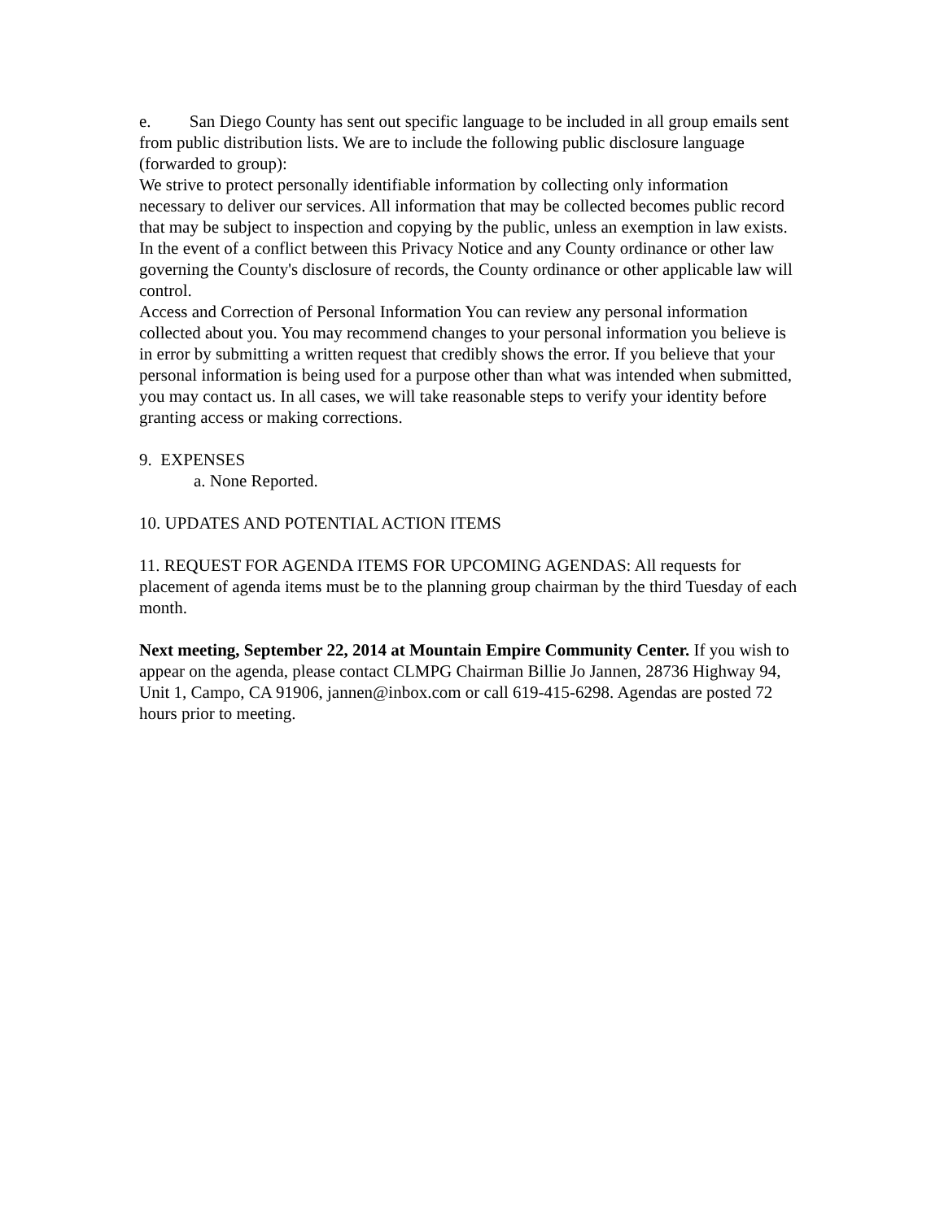e. San Diego County has sent out specific language to be included in all group emails sent from public distribution lists. We are to include the following public disclosure language (forwarded to group):
We strive to protect personally identifiable information by collecting only information necessary to deliver our services. All information that may be collected becomes public record that may be subject to inspection and copying by the public, unless an exemption in law exists. In the event of a conflict between this Privacy Notice and any County ordinance or other law governing the County's disclosure of records, the County ordinance or other applicable law will control.
Access and Correction of Personal Information You can review any personal information collected about you. You may recommend changes to your personal information you believe is in error by submitting a written request that credibly shows the error. If you believe that your personal information is being used for a purpose other than what was intended when submitted, you may contact us. In all cases, we will take reasonable steps to verify your identity before granting access or making corrections.
9. EXPENSES
a. None Reported.
10. UPDATES AND POTENTIAL ACTION ITEMS
11. REQUEST FOR AGENDA ITEMS FOR UPCOMING AGENDAS: All requests for placement of agenda items must be to the planning group chairman by the third Tuesday of each month.
Next meeting, September 22, 2014 at Mountain Empire Community Center. If you wish to appear on the agenda, please contact CLMPG Chairman Billie Jo Jannen, 28736 Highway 94, Unit 1, Campo, CA 91906, jannen@inbox.com or call 619-415-6298. Agendas are posted 72 hours prior to meeting.